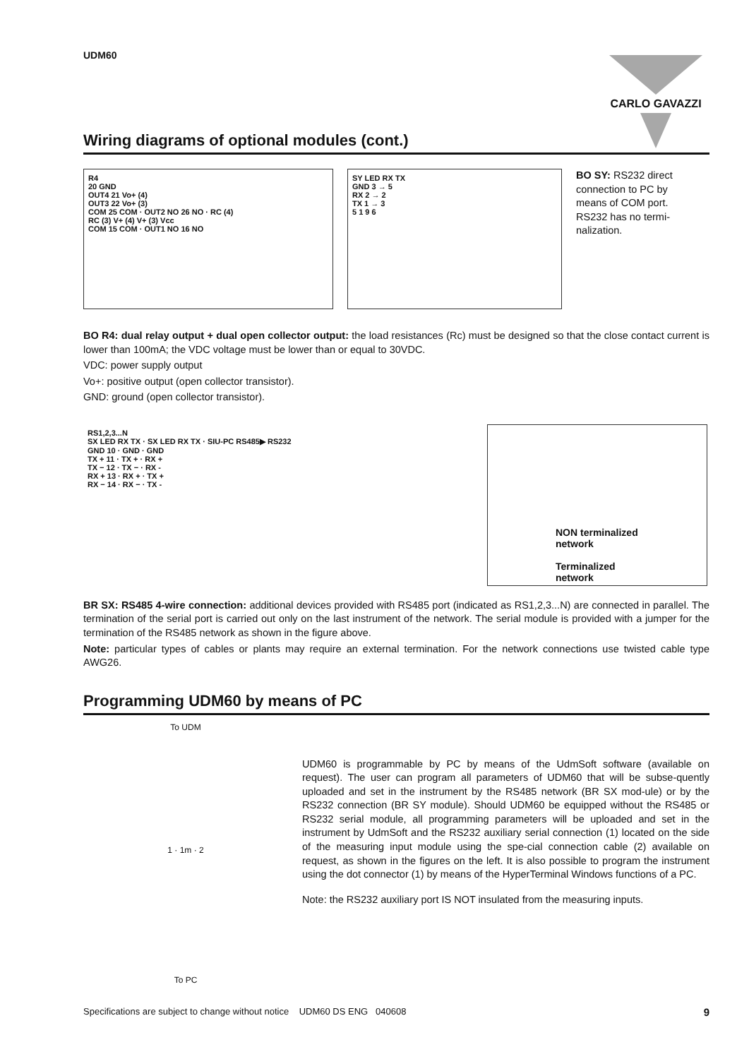UDM60
CARLO GAVAZZI
Wiring diagrams of optional modules (cont.)
R4
20 GND
OUT4 21 Vo+ (4)
OUT3 22 Vo+ (3)
COM 25 COM · OUT2 NO 26 NO · RC (4)
RC (3) V+ (4) V+ (3) Vcc
COM 15 COM · OUT1 NO 16 NO
SY LED RX TX
GND 3 → 5
RX 2 → 2
TX 1 → 3
5 1 9 6
BO SY: RS232 direct connection to PC by means of COM port. RS232 has no termi-nalization.
BO R4: dual relay output + dual open collector output: the load resistances (Rc) must be designed so that the close contact current is lower than 100mA; the VDC voltage must be lower than or equal to 30VDC.
VDC: power supply output
Vo+: positive output (open collector transistor).
GND: ground (open collector transistor).
RS1,2,3...N
SX LED RX TX · SX LED RX TX · SIU-PC RS485▶ RS232
GND 10 · GND · GND
TX + 11 · TX + · RX +
TX − 12 · TX − · RX -
RX + 13 · RX + · TX +
RX − 14 · RX − · TX -
NON terminalized network
Terminalized network
BR SX: RS485 4-wire connection: additional devices provided with RS485 port (indicated as RS1,2,3...N) are connected in parallel. The termination of the serial port is carried out only on the last instrument of the network. The serial module is provided with a jumper for the termination of the RS485 network as shown in the figure above.
Note: particular types of cables or plants may require an external termination. For the network connections use twisted cable type AWG26.
Programming UDM60 by means of PC
To UDM
1 · 1m · 2
To PC
UDM60 is programmable by PC by means of the UdmSoft software (available on request). The user can program all parameters of UDM60 that will be subse-quently uploaded and set in the instrument by the RS485 network (BR SX mod-ule) or by the RS232 connection (BR SY module). Should UDM60 be equipped without the RS485 or RS232 serial module, all programming parameters will be uploaded and set in the instrument by UdmSoft and the RS232 auxiliary serial connection (1) located on the side of the measuring input module using the spe-cial connection cable (2) available on request, as shown in the figures on the left. It is also possible to program the instrument using the dot connector (1) by means of the HyperTerminal Windows functions of a PC.
Note: the RS232 auxiliary port IS NOT insulated from the measuring inputs.
Specifications are subject to change without notice UDM60 DS ENG 040608 9